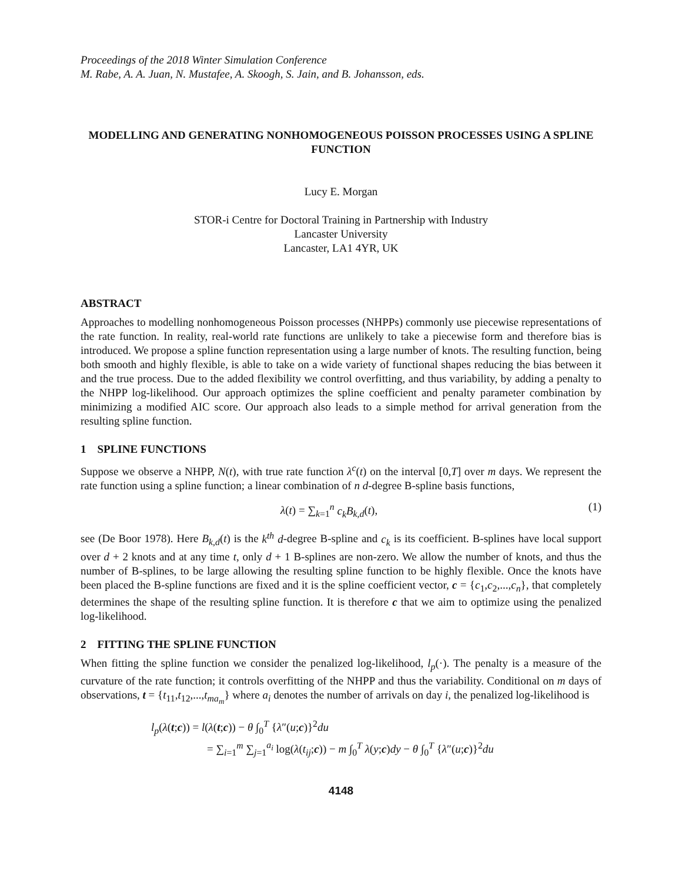Proceedings of the 2018 Winter Simulation Conference
M. Rabe, A. A. Juan, N. Mustafee, A. Skoogh, S. Jain, and B. Johansson, eds.
MODELLING AND GENERATING NONHOMOGENEOUS POISSON PROCESSES USING A SPLINE FUNCTION
Lucy E. Morgan
STOR-i Centre for Doctoral Training in Partnership with Industry
Lancaster University
Lancaster, LA1 4YR, UK
ABSTRACT
Approaches to modelling nonhomogeneous Poisson processes (NHPPs) commonly use piecewise representations of the rate function. In reality, real-world rate functions are unlikely to take a piecewise form and therefore bias is introduced. We propose a spline function representation using a large number of knots. The resulting function, being both smooth and highly flexible, is able to take on a wide variety of functional shapes reducing the bias between it and the true process. Due to the added flexibility we control overfitting, and thus variability, by adding a penalty to the NHPP log-likelihood. Our approach optimizes the spline coefficient and penalty parameter combination by minimizing a modified AIC score. Our approach also leads to a simple method for arrival generation from the resulting spline function.
1 SPLINE FUNCTIONS
Suppose we observe a NHPP, N(t), with true rate function λ<sup>c</sup>(t) on the interval [0,T] over m days. We represent the rate function using a spline function; a linear combination of n d-degree B-spline basis functions,
λ(t) = ∑<sub>k=1</sub><sup>n</sup> c<sub>k</sub>B<sub>k,d</sub>(t), (1)
see (De Boor 1978). Here B<sub>k,d</sub>(t) is the k<sup>th</sup> d-degree B-spline and c<sub>k</sub> is its coefficient. B-splines have local support over d + 2 knots and at any time t, only d + 1 B-splines are non-zero. We allow the number of knots, and thus the number of B-splines, to be large allowing the resulting spline function to be highly flexible. Once the knots have been placed the B-spline functions are fixed and it is the spline coefficient vector, c = {c<sub>1</sub>,c<sub>2</sub>,...,c<sub>n</sub>}, that completely determines the shape of the resulting spline function. It is therefore c that we aim to optimize using the penalized log-likelihood.
2 FITTING THE SPLINE FUNCTION
When fitting the spline function we consider the penalized log-likelihood, l<sub>p</sub>(·). The penalty is a measure of the curvature of the rate function; it controls overfitting of the NHPP and thus the variability. Conditional on m days of observations, t = {t<sub>11</sub>,t<sub>12</sub>,...,t<sub>ma<sub>m</sub></sub>} where a<sub>i</sub> denotes the number of arrivals on day i, the penalized log-likelihood is
l<sub>p</sub>(λ(t;c)) = l(λ(t;c)) − θ ∫<sub>0</sub><sup>T</sup> {λ″(u;c)}<sup>2</sup>du
= ∑<sub>i=1</sub><sup>m</sup> ∑<sub>j=1</sub><sup>a<sub>i</sub></sup> log(λ(t<sub>ij</sub>;c)) − m ∫<sub>0</sub><sup>T</sup> λ(y;c)dy − θ ∫<sub>0</sub><sup>T</sup> {λ″(u;c)}<sup>2</sup>du
4148